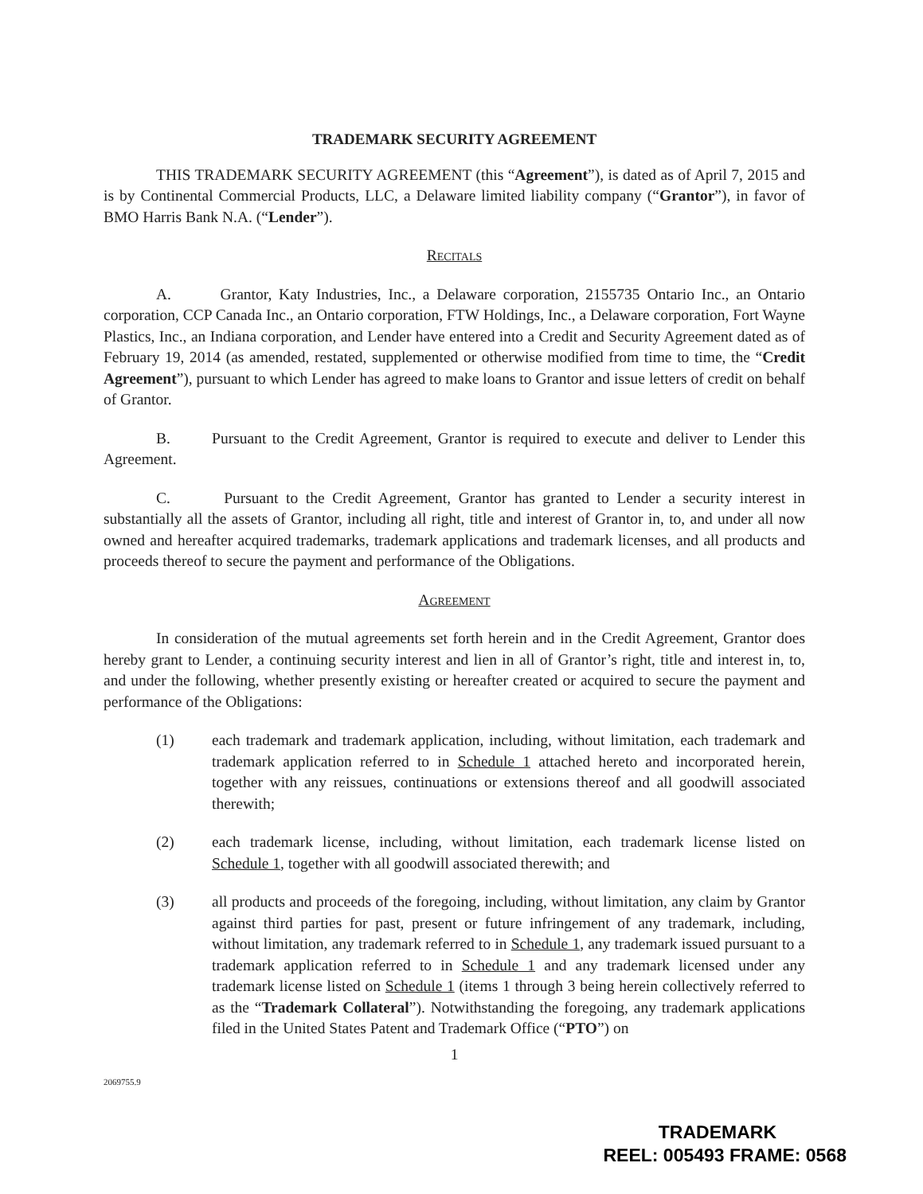TRADEMARK SECURITY AGREEMENT
THIS TRADEMARK SECURITY AGREEMENT (this “Agreement”), is dated as of April 7, 2015 and is by Continental Commercial Products, LLC, a Delaware limited liability company (“Grantor”), in favor of BMO Harris Bank N.A. (“Lender”).
Recitals
A. Grantor, Katy Industries, Inc., a Delaware corporation, 2155735 Ontario Inc., an Ontario corporation, CCP Canada Inc., an Ontario corporation, FTW Holdings, Inc., a Delaware corporation, Fort Wayne Plastics, Inc., an Indiana corporation, and Lender have entered into a Credit and Security Agreement dated as of February 19, 2014 (as amended, restated, supplemented or otherwise modified from time to time, the “Credit Agreement”), pursuant to which Lender has agreed to make loans to Grantor and issue letters of credit on behalf of Grantor.
B. Pursuant to the Credit Agreement, Grantor is required to execute and deliver to Lender this Agreement.
C. Pursuant to the Credit Agreement, Grantor has granted to Lender a security interest in substantially all the assets of Grantor, including all right, title and interest of Grantor in, to, and under all now owned and hereafter acquired trademarks, trademark applications and trademark licenses, and all products and proceeds thereof to secure the payment and performance of the Obligations.
Agreement
In consideration of the mutual agreements set forth herein and in the Credit Agreement, Grantor does hereby grant to Lender, a continuing security interest and lien in all of Grantor’s right, title and interest in, to, and under the following, whether presently existing or hereafter created or acquired to secure the payment and performance of the Obligations:
(1) each trademark and trademark application, including, without limitation, each trademark and trademark application referred to in Schedule 1 attached hereto and incorporated herein, together with any reissues, continuations or extensions thereof and all goodwill associated therewith;
(2) each trademark license, including, without limitation, each trademark license listed on Schedule 1, together with all goodwill associated therewith; and
(3) all products and proceeds of the foregoing, including, without limitation, any claim by Grantor against third parties for past, present or future infringement of any trademark, including, without limitation, any trademark referred to in Schedule 1, any trademark issued pursuant to a trademark application referred to in Schedule 1 and any trademark licensed under any trademark license listed on Schedule 1 (items 1 through 3 being herein collectively referred to as the “Trademark Collateral”). Notwithstanding the foregoing, any trademark applications filed in the United States Patent and Trademark Office (“PTO”) on
1
2069755.9
TRADEMARK
REEL: 005493 FRAME: 0568